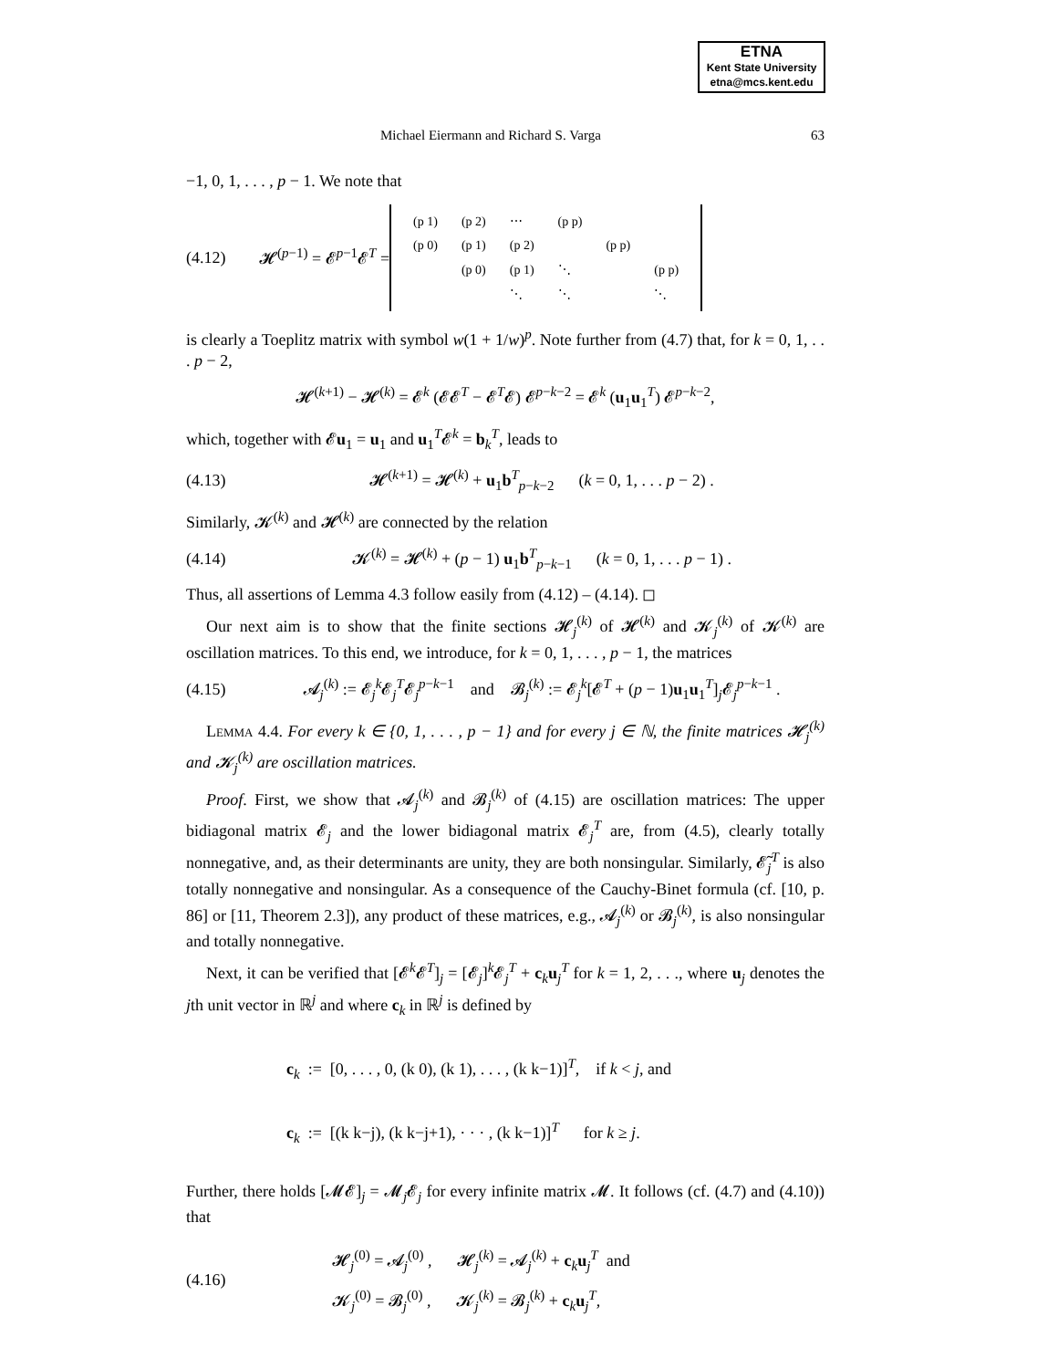ETNA
Kent State University
etna@mcs.kent.edu
Michael Eiermann and Richard S. Varga 63
−1, 0, 1, . . . , p − 1. We note that
(4.12) 𝓗<sup>(p−1)</sup> = 𝓔<sup>p−1</sup>𝓔<sup>T</sup> =
| (p 1) | (p 2) | ⋯ | (p p) | | |
| (p 0) | (p 1) | (p 2) | | (p p) | |
| | (p 0) | (p 1) | ⋱ | | (p p) |
| | | ⋱ | ⋱ | | ⋱ |
is clearly a Toeplitz matrix with symbol w(1 + 1/w)<sup>p</sup>. Note further from (4.7) that, for k = 0, 1, . . . p − 2,
𝓗<sup>(k+1)</sup> − 𝓗<sup>(k)</sup> = 𝓔<sup>k</sup> (𝓔𝓔<sup>T</sup> − 𝓔<sup>T</sup>𝓔) 𝓔<sup>p−k−2</sup> = 𝓔<sup>k</sup> (u<sub>1</sub>u<sub>1</sub><sup>T</sup>) 𝓔<sup>p−k−2</sup>,
which, together with 𝓔u<sub>1</sub> = u<sub>1</sub> and u<sub>1</sub><sup>T</sup>𝓔<sup>k</sup> = b<sub>k</sub><sup>T</sup>, leads to
(4.13) 𝓗<sup>(k+1)</sup> = 𝓗<sup>(k)</sup> + u<sub>1</sub>b<sup>T</sup><sub>p−k−2</sub> (k = 0, 1, . . . p − 2) .
Similarly, 𝓚<sup>(k)</sup> and 𝓗<sup>(k)</sup> are connected by the relation
(4.14) 𝓚<sup>(k)</sup> = 𝓗<sup>(k)</sup> + (p − 1) u<sub>1</sub>b<sup>T</sup><sub>p−k−1</sub> (k = 0, 1, . . . p − 1) .
Thus, all assertions of Lemma 4.3 follow easily from (4.12) – (4.14). ◻
Our next aim is to show that the finite sections 𝓗<sub>j</sub><sup>(k)</sup> of 𝓗<sup>(k)</sup> and 𝓚<sub>j</sub><sup>(k)</sup> of 𝓚<sup>(k)</sup> are oscillation matrices. To this end, we introduce, for k = 0, 1, . . . , p − 1, the matrices
(4.15) 𝓐<sub>j</sub><sup>(k)</sup> := 𝓔<sub>j</sub><sup>k</sup>𝓔<sub>j</sub><sup>T</sup>𝓔<sub>j</sub><sup>p−k−1</sup> and 𝓑<sub>j</sub><sup>(k)</sup> := 𝓔<sub>j</sub><sup>k</sup>[𝓔<sup>T</sup> + (p − 1)u<sub>1</sub>u<sub>1</sub><sup>T</sup>]<sub>j</sub>𝓔<sub>j</sub><sup>p−k−1</sup> .
Lemma 4.4. For every k ∈ {0, 1, . . . , p − 1} and for every j ∈ ℕ, the finite matrices 𝓗<sub>j</sub><sup>(k)</sup> and 𝓚<sub>j</sub><sup>(k)</sup> are oscillation matrices.
Proof. First, we show that 𝓐<sub>j</sub><sup>(k)</sup> and 𝓑<sub>j</sub><sup>(k)</sup> of (4.15) are oscillation matrices: The upper bidiagonal matrix 𝓔<sub>j</sub> and the lower bidiagonal matrix 𝓔<sub>j</sub><sup>T</sup> are, from (4.5), clearly totally nonnegative, and, as their determinants are unity, they are both nonsingular. Similarly, 𝓔̃<sub>j</sub><sup>T</sup> is also totally nonnegative and nonsingular. As a consequence of the Cauchy-Binet formula (cf. [10, p. 86] or [11, Theorem 2.3]), any product of these matrices, e.g., 𝓐<sub>j</sub><sup>(k)</sup> or 𝓑<sub>j</sub><sup>(k)</sup>, is also nonsingular and totally nonnegative.
Next, it can be verified that [𝓔<sup>k</sup>𝓔<sup>T</sup>]<sub>j</sub> = [𝓔<sub>j</sub>]<sup>k</sup>𝓔<sub>j</sub><sup>T</sup> + c<sub>k</sub>u<sub>j</sub><sup>T</sup> for k = 1, 2, . . ., where u<sub>j</sub> denotes the jth unit vector in ℝ<sup>j</sup> and where c<sub>k</sub> in ℝ<sup>j</sup> is defined by
c<sub>k</sub> := [0, . . . , 0, (k 0), (k 1), . . . , (k k−1)]<sup>T</sup>, if k < j, and
c<sub>k</sub> := [(k k−j), (k k−j+1), · · · , (k k−1)]<sup>T</sup> for k ≥ j.
Further, there holds [𝓜𝓔]<sub>j</sub> = 𝓜<sub>j</sub>𝓔<sub>j</sub> for every infinite matrix 𝓜. It follows (cf. (4.7) and (4.10)) that
(4.16)
𝓗<sub>j</sub><sup>(0)</sup> = 𝓐<sub>j</sub><sup>(0)</sup> , 𝓗<sub>j</sub><sup>(k)</sup> = 𝓐<sub>j</sub><sup>(k)</sup> + c<sub>k</sub>u<sub>j</sub><sup>T</sup> and
𝓚<sub>j</sub><sup>(0)</sup> = 𝓑<sub>j</sub><sup>(0)</sup> , 𝓚<sub>j</sub><sup>(k)</sup> = 𝓑<sub>j</sub><sup>(k)</sup> + c<sub>k</sub>u<sub>j</sub><sup>T</sup>,